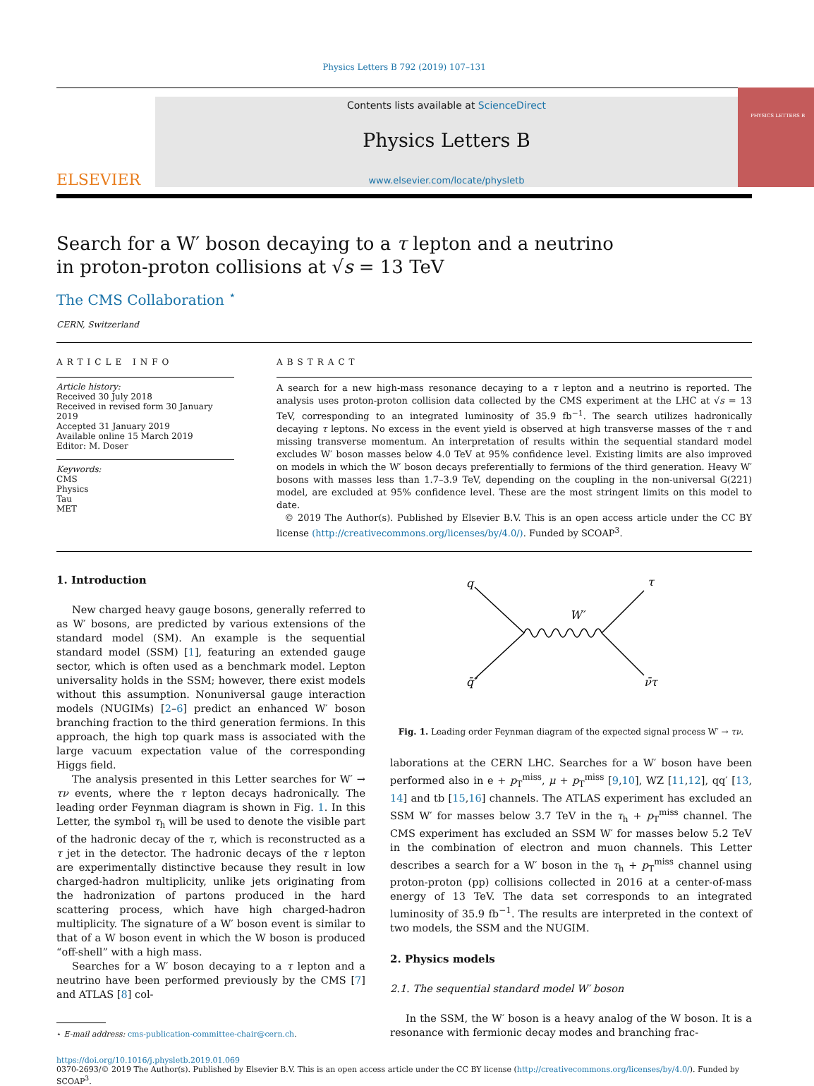Physics Letters B 792 (2019) 107–131
ELSEVIER
Contents lists available at ScienceDirect
Physics Letters B
www.elsevier.com/locate/physletb
PHYSICS LETTERS B
Search for a W′ boson decaying to a τ lepton and a neutrino in proton-proton collisions at √s = 13 TeV
The CMS Collaboration <sup>⋆</sup>
CERN, Switzerland
ARTICLE INFO
Article history:
Received 30 July 2018
Received in revised form 30 January 2019
Accepted 31 January 2019
Available online 15 March 2019
Editor: M. Doser
Keywords:
CMS
Physics
Tau
MET
ABSTRACT
A search for a new high-mass resonance decaying to a τ lepton and a neutrino is reported. The analysis uses proton-proton collision data collected by the CMS experiment at the LHC at √s = 13 TeV, corresponding to an integrated luminosity of 35.9 fb<sup>−1</sup>. The search utilizes hadronically decaying τ leptons. No excess in the event yield is observed at high transverse masses of the τ and missing transverse momentum. An interpretation of results within the sequential standard model excludes W′ boson masses below 4.0 TeV at 95% confidence level. Existing limits are also improved on models in which the W′ boson decays preferentially to fermions of the third generation. Heavy W′ bosons with masses less than 1.7–3.9 TeV, depending on the coupling in the non-universal G(221) model, are excluded at 95% confidence level. These are the most stringent limits on this model to date.
© 2019 The Author(s). Published by Elsevier B.V. This is an open access article under the CC BY license (http://creativecommons.org/licenses/by/4.0/). Funded by SCOAP<sup>3</sup>.
1. Introduction
New charged heavy gauge bosons, generally referred to as W′ bosons, are predicted by various extensions of the standard model (SM). An example is the sequential standard model (SSM) [1], featuring an extended gauge sector, which is often used as a benchmark model. Lepton universality holds in the SSM; however, there exist models without this assumption. Nonuniversal gauge interaction models (NUGIMs) [2–6] predict an enhanced W′ boson branching fraction to the third generation fermions. In this approach, the high top quark mass is associated with the large vacuum expectation value of the corresponding Higgs field.
The analysis presented in this Letter searches for W′ → τν events, where the τ lepton decays hadronically. The leading order Feynman diagram is shown in Fig. 1. In this Letter, the symbol τ<sub>h</sub> will be used to denote the visible part of the hadronic decay of the τ, which is reconstructed as a τ jet in the detector. The hadronic decays of the τ lepton are experimentally distinctive because they result in low charged-hadron multiplicity, unlike jets originating from the hadronization of partons produced in the hard scattering process, which have high charged-hadron multiplicity. The signature of a W′ boson event is similar to that of a W boson event in which the W boson is produced “off-shell” with a high mass.
Searches for a W′ boson decaying to a τ lepton and a neutrino have been performed previously by the CMS [7] and ATLAS [8] col-
⋆ E-mail address: cms-publication-committee-chair@cern.ch.
q
q̄′
W′
τ
ν̄τ
Fig. 1. Leading order Feynman diagram of the expected signal process W′ → τν.
laborations at the CERN LHC. Searches for a W′ boson have been performed also in e + p<sub>T</sub><sup>miss</sup>, μ + p<sub>T</sub><sup>miss</sup> [9,10], WZ [11,12], qq′ [13, 14] and tb [15,16] channels. The ATLAS experiment has excluded an SSM W′ for masses below 3.7 TeV in the τ<sub>h</sub> + p<sub>T</sub><sup>miss</sup> channel. The CMS experiment has excluded an SSM W′ for masses below 5.2 TeV in the combination of electron and muon channels. This Letter describes a search for a W′ boson in the τ<sub>h</sub> + p<sub>T</sub><sup>miss</sup> channel using proton-proton (pp) collisions collected in 2016 at a center-of-mass energy of 13 TeV. The data set corresponds to an integrated luminosity of 35.9 fb<sup>−1</sup>. The results are interpreted in the context of two models, the SSM and the NUGIM.
2. Physics models
2.1. The sequential standard model W′ boson
In the SSM, the W′ boson is a heavy analog of the W boson. It is a resonance with fermionic decay modes and branching frac-
https://doi.org/10.1016/j.physletb.2019.01.069
0370-2693/© 2019 The Author(s). Published by Elsevier B.V. This is an open access article under the CC BY license (http://creativecommons.org/licenses/by/4.0/). Funded by SCOAP<sup>3</sup>.